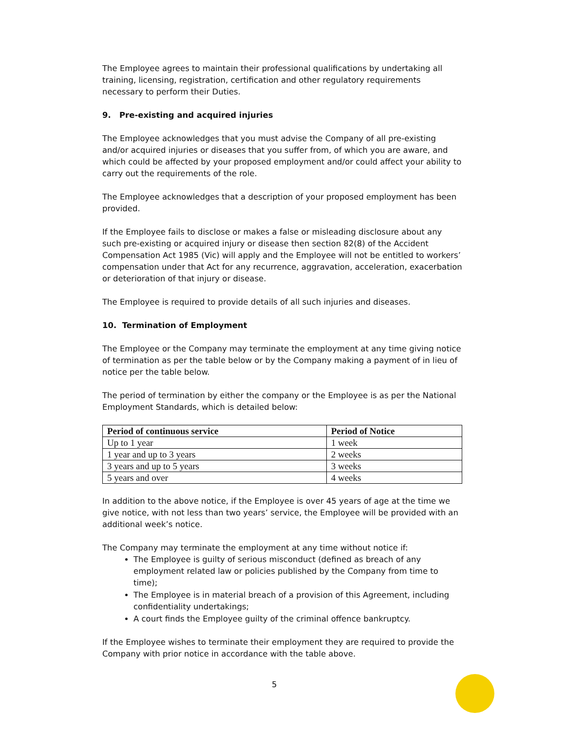The Employee agrees to maintain their professional qualifications by undertaking all training, licensing, registration, certification and other regulatory requirements necessary to perform their Duties.
9. Pre-existing and acquired injuries
The Employee acknowledges that you must advise the Company of all pre-existing and/or acquired injuries or diseases that you suffer from, of which you are aware, and which could be affected by your proposed employment and/or could affect your ability to carry out the requirements of the role.
The Employee acknowledges that a description of your proposed employment has been provided.
If the Employee fails to disclose or makes a false or misleading disclosure about any such pre-existing or acquired injury or disease then section 82(8) of the Accident Compensation Act 1985 (Vic) will apply and the Employee will not be entitled to workers’ compensation under that Act for any recurrence, aggravation, acceleration, exacerbation or deterioration of that injury or disease.
The Employee is required to provide details of all such injuries and diseases.
10. Termination of Employment
The Employee or the Company may terminate the employment at any time giving notice of termination as per the table below or by the Company making a payment of in lieu of notice per the table below.
The period of termination by either the company or the Employee is as per the National Employment Standards, which is detailed below:
| Period of continuous service | Period of Notice |
| --- | --- |
| Up to 1 year | 1 week |
| 1 year and up to 3 years | 2 weeks |
| 3 years and up to 5 years | 3 weeks |
| 5 years and over | 4 weeks |
In addition to the above notice, if the Employee is over 45 years of age at the time we give notice, with not less than two years’ service, the Employee will be provided with an additional week’s notice.
The Company may terminate the employment at any time without notice if:
The Employee is guilty of serious misconduct (defined as breach of any employment related law or policies published by the Company from time to time);
The Employee is in material breach of a provision of this Agreement, including confidentiality undertakings;
A court finds the Employee guilty of the criminal offence bankruptcy.
If the Employee wishes to terminate their employment they are required to provide the Company with prior notice in accordance with the table above.
5